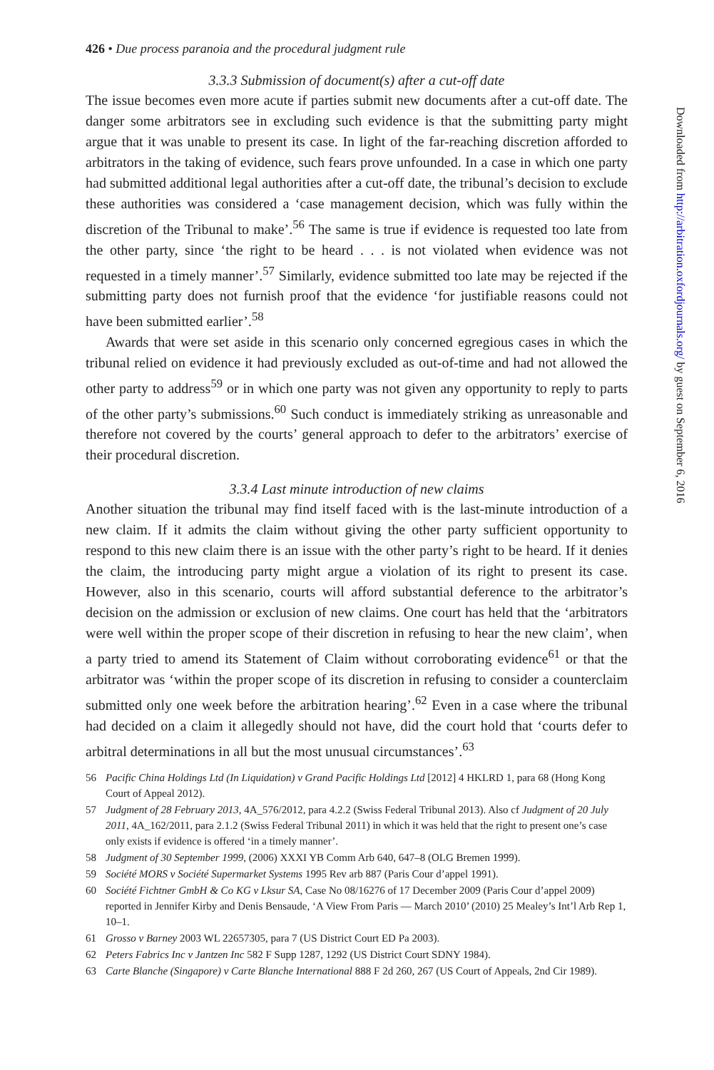426 • Due process paranoia and the procedural judgment rule
3.3.3 Submission of document(s) after a cut-off date
The issue becomes even more acute if parties submit new documents after a cut-off date. The danger some arbitrators see in excluding such evidence is that the submitting party might argue that it was unable to present its case. In light of the far-reaching discretion afforded to arbitrators in the taking of evidence, such fears prove unfounded. In a case in which one party had submitted additional legal authorities after a cut-off date, the tribunal’s decision to exclude these authorities was considered a ‘case management decision, which was fully within the discretion of the Tribunal to make’.<sup>56</sup> The same is true if evidence is requested too late from the other party, since ‘the right to be heard . . . is not violated when evidence was not requested in a timely manner’.<sup>57</sup> Similarly, evidence submitted too late may be rejected if the submitting party does not furnish proof that the evidence ‘for justifiable reasons could not have been submitted earlier’.<sup>58</sup>
Awards that were set aside in this scenario only concerned egregious cases in which the tribunal relied on evidence it had previously excluded as out-of-time and had not allowed the other party to address<sup>59</sup> or in which one party was not given any opportunity to reply to parts of the other party’s submissions.<sup>60</sup> Such conduct is immediately striking as unreasonable and therefore not covered by the courts’ general approach to defer to the arbitrators’ exercise of their procedural discretion.
3.3.4 Last minute introduction of new claims
Another situation the tribunal may find itself faced with is the last-minute introduction of a new claim. If it admits the claim without giving the other party sufficient opportunity to respond to this new claim there is an issue with the other party’s right to be heard. If it denies the claim, the introducing party might argue a violation of its right to present its case. However, also in this scenario, courts will afford substantial deference to the arbitrator’s decision on the admission or exclusion of new claims. One court has held that the ‘arbitrators were well within the proper scope of their discretion in refusing to hear the new claim’, when a party tried to amend its Statement of Claim without corroborating evidence<sup>61</sup> or that the arbitrator was ‘within the proper scope of its discretion in refusing to consider a counterclaim submitted only one week before the arbitration hearing’.<sup>62</sup> Even in a case where the tribunal had decided on a claim it allegedly should not have, did the court hold that ‘courts defer to arbitral determinations in all but the most unusual circumstances’.<sup>63</sup>
56 Pacific China Holdings Ltd (In Liquidation) v Grand Pacific Holdings Ltd [2012] 4 HKLRD 1, para 68 (Hong Kong Court of Appeal 2012).
57 Judgment of 28 February 2013, 4A_576/2012, para 4.2.2 (Swiss Federal Tribunal 2013). Also cf Judgment of 20 July 2011, 4A_162/2011, para 2.1.2 (Swiss Federal Tribunal 2011) in which it was held that the right to present one’s case only exists if evidence is offered ‘in a timely manner’.
58 Judgment of 30 September 1999, (2006) XXXI YB Comm Arb 640, 647–8 (OLG Bremen 1999).
59 Société MORS v Société Supermarket Systems 1995 Rev arb 887 (Paris Cour d’appel 1991).
60 Société Fichtner GmbH & Co KG v Lksur SA, Case No 08/16276 of 17 December 2009 (Paris Cour d’appel 2009) reported in Jennifer Kirby and Denis Bensaude, ‘A View From Paris — March 2010’ (2010) 25 Mealey’s Int’l Arb Rep 1, 10–1.
61 Grosso v Barney 2003 WL 22657305, para 7 (US District Court ED Pa 2003).
62 Peters Fabrics Inc v Jantzen Inc 582 F Supp 1287, 1292 (US District Court SDNY 1984).
63 Carte Blanche (Singapore) v Carte Blanche International 888 F 2d 260, 267 (US Court of Appeals, 2nd Cir 1989).
Downloaded from http://arbitration.oxfordjournals.org/ by guest on September 6, 2016